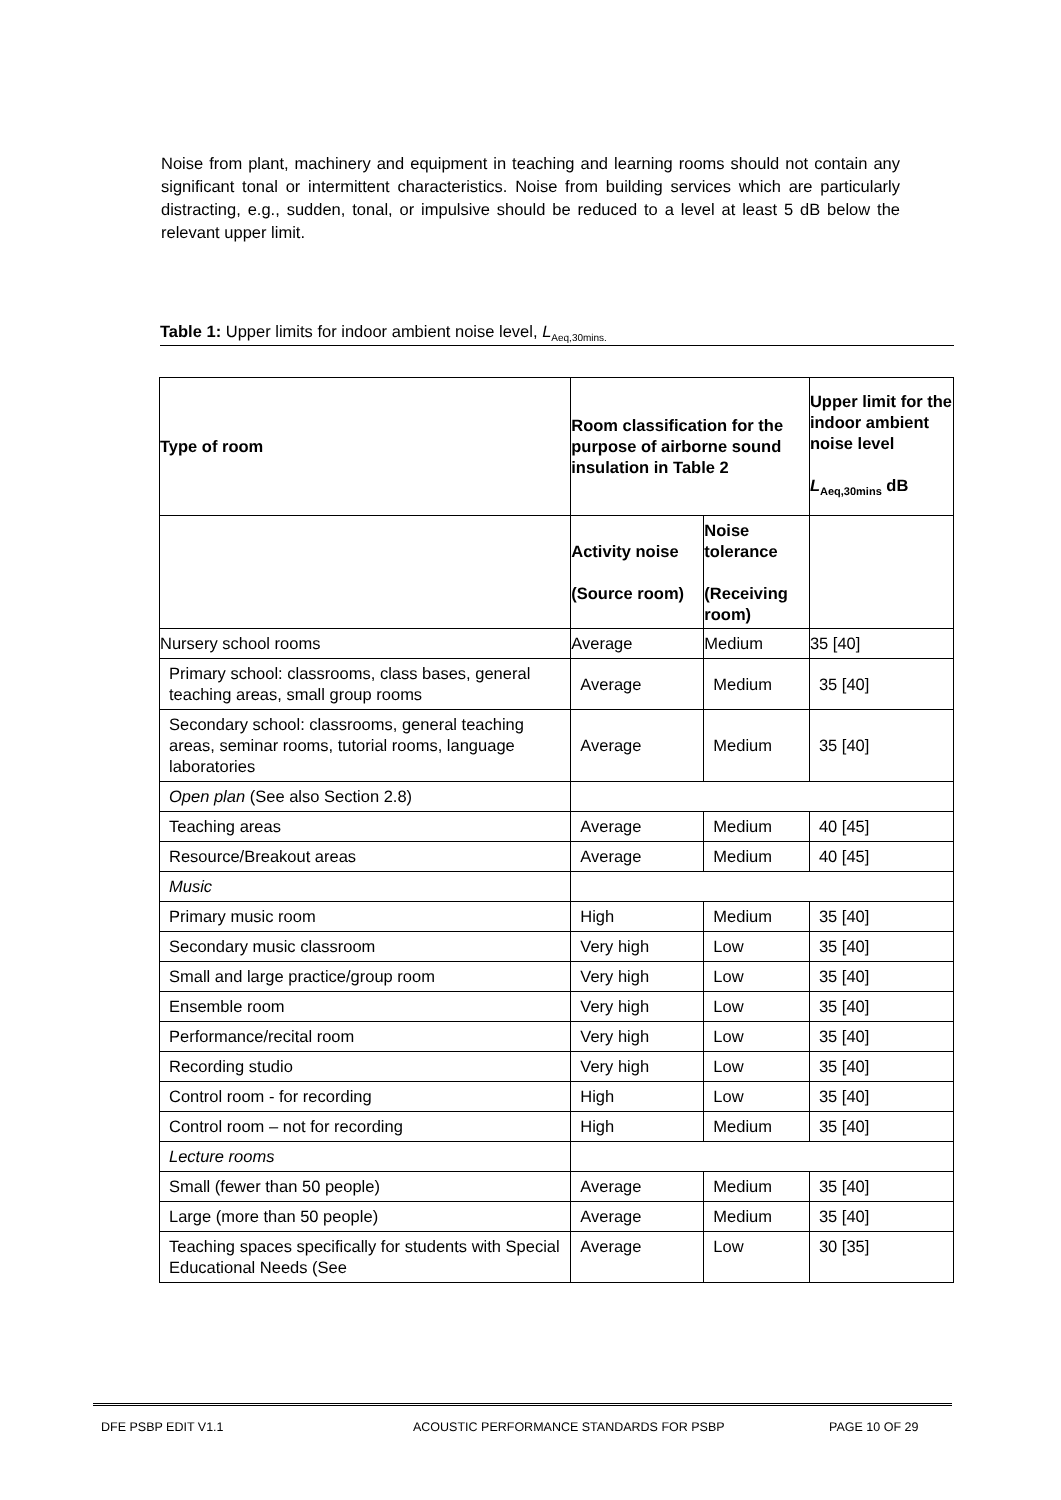Noise from plant, machinery and equipment in teaching and learning rooms should not contain any significant tonal or intermittent characteristics. Noise from building services which are particularly distracting, e.g., sudden, tonal, or impulsive should be reduced to a level at least 5 dB below the relevant upper limit.
Table 1: Upper limits for indoor ambient noise level, L<sub>Aeq,30mins.</sub>
| Type of room | Room classification for the purpose of airborne sound insulation in Table 2 | | Upper limit for the indoor ambient noise level L<sub>Aeq,30mins</sub> dB |
| --- | --- | --- | --- |
| | Activity noise (Source room) | Noise tolerance (Receiving room) | |
| Nursery school rooms | Average | Medium | 35 [40] |
| Primary school: classrooms, class bases, general teaching areas, small group rooms | Average | Medium | 35 [40] |
| Secondary school: classrooms, general teaching areas, seminar rooms, tutorial rooms, language laboratories | Average | Medium | 35 [40] |
| Open plan (See also Section 2.8) | | | |
| Teaching areas | Average | Medium | 40 [45] |
| Resource/Breakout areas | Average | Medium | 40 [45] |
| Music | | | |
| Primary music room | High | Medium | 35 [40] |
| Secondary music classroom | Very high | Low | 35 [40] |
| Small and large practice/group room | Very high | Low | 35 [40] |
| Ensemble room | Very high | Low | 35 [40] |
| Performance/recital room | Very high | Low | 35 [40] |
| Recording studio | Very high | Low | 35 [40] |
| Control room - for recording | High | Low | 35 [40] |
| Control room – not for recording | High | Medium | 35 [40] |
| Lecture rooms | | | |
| Small (fewer than 50 people) | Average | Medium | 35 [40] |
| Large (more than 50 people) | Average | Medium | 35 [40] |
| Teaching spaces specifically for students with Special Educational Needs (See | Average | Low | 30 [35] |
DFE PSBP EDIT V1.1 ACOUSTIC PERFORMANCE STANDARDS FOR PSBP PAGE 10 OF 29